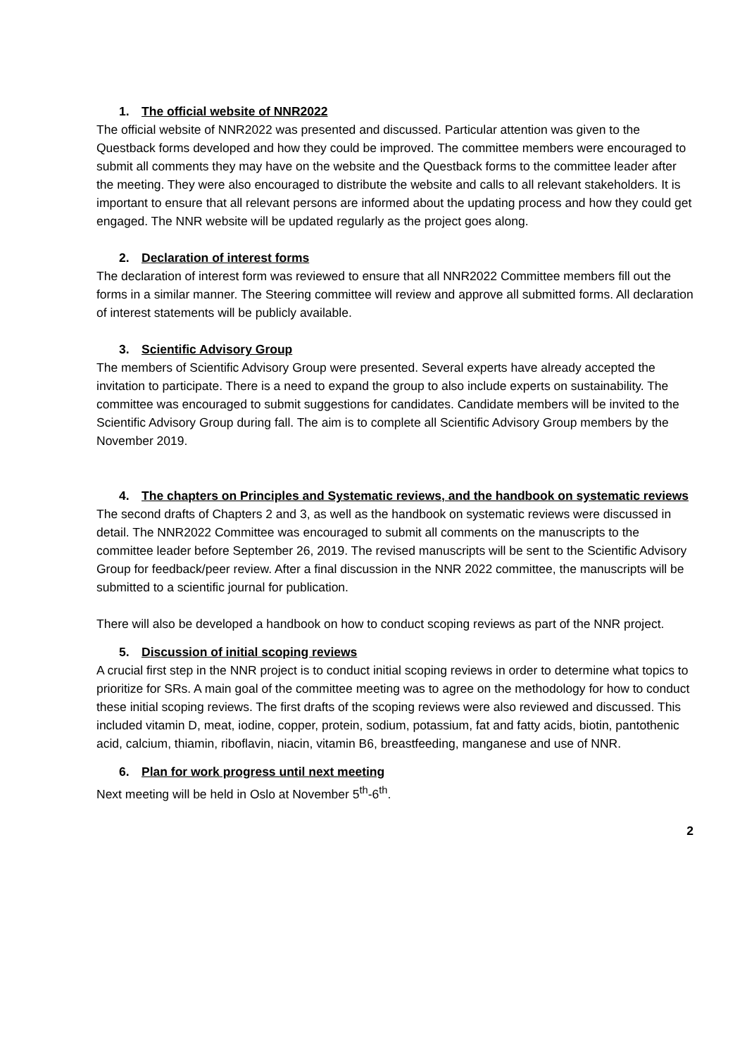1. The official website of NNR2022
The official website of NNR2022 was presented and discussed. Particular attention was given to the Questback forms developed and how they could be improved. The committee members were encouraged to submit all comments they may have on the website and the Questback forms to the committee leader after the meeting. They were also encouraged to distribute the website and calls to all relevant stakeholders. It is important to ensure that all relevant persons are informed about the updating process and how they could get engaged. The NNR website will be updated regularly as the project goes along.
2. Declaration of interest forms
The declaration of interest form was reviewed to ensure that all NNR2022 Committee members fill out the forms in a similar manner. The Steering committee will review and approve all submitted forms. All declaration of interest statements will be publicly available.
3. Scientific Advisory Group
The members of Scientific Advisory Group were presented. Several experts have already accepted the invitation to participate. There is a need to expand the group to also include experts on sustainability. The committee was encouraged to submit suggestions for candidates. Candidate members will be invited to the Scientific Advisory Group during fall. The aim is to complete all Scientific Advisory Group members by the November 2019.
4. The chapters on Principles and Systematic reviews, and the handbook on systematic reviews
The second drafts of Chapters 2 and 3, as well as the handbook on systematic reviews were discussed in detail. The NNR2022 Committee was encouraged to submit all comments on the manuscripts to the committee leader before September 26, 2019. The revised manuscripts will be sent to the Scientific Advisory Group for feedback/peer review. After a final discussion in the NNR 2022 committee, the manuscripts will be submitted to a scientific journal for publication.
There will also be developed a handbook on how to conduct scoping reviews as part of the NNR project.
5. Discussion of initial scoping reviews
A crucial first step in the NNR project is to conduct initial scoping reviews in order to determine what topics to prioritize for SRs. A main goal of the committee meeting was to agree on the methodology for how to conduct these initial scoping reviews. The first drafts of the scoping reviews were also reviewed and discussed. This included vitamin D, meat, iodine, copper, protein, sodium, potassium, fat and fatty acids, biotin, pantothenic acid, calcium, thiamin, riboflavin, niacin, vitamin B6, breastfeeding, manganese and use of NNR.
6. Plan for work progress until next meeting
Next meeting will be held in Oslo at November 5<sup>th</sup>-6<sup>th</sup>.
2